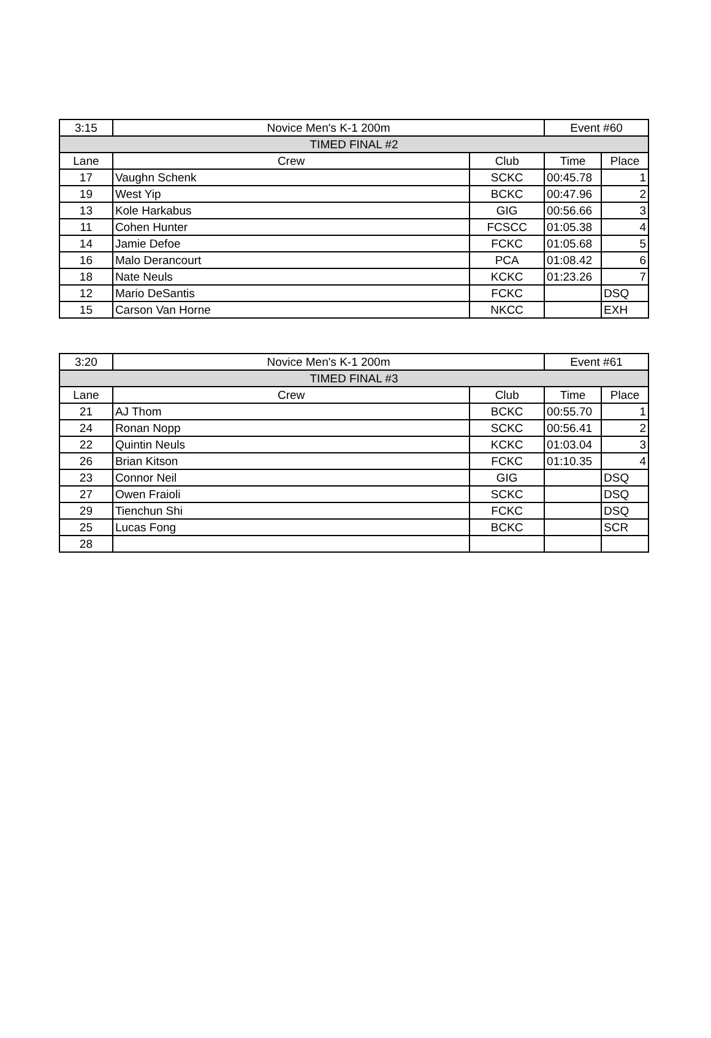| 3:15 | Novice Men's K-1 200m | | Event #60 | |
| TIMED FINAL #2 | | | | |
| Lane | Crew | Club | Time | Place |
| 17 | Vaughn Schenk | SCKC | 00:45.78 | 1 |
| 19 | West Yip | BCKC | 00:47.96 | 2 |
| 13 | Kole Harkabus | GIG | 00:56.66 | 3 |
| 11 | Cohen Hunter | FCSCC | 01:05.38 | 4 |
| 14 | Jamie Defoe | FCKC | 01:05.68 | 5 |
| 16 | Malo Derancourt | PCA | 01:08.42 | 6 |
| 18 | Nate Neuls | KCKC | 01:23.26 | 7 |
| 12 | Mario DeSantis | FCKC | | DSQ |
| 15 | Carson Van Horne | NKCC | | EXH |
| 3:20 | Novice Men's K-1 200m | | Event #61 | |
| TIMED FINAL #3 | | | | |
| Lane | Crew | Club | Time | Place |
| 21 | AJ Thom | BCKC | 00:55.70 | 1 |
| 24 | Ronan Nopp | SCKC | 00:56.41 | 2 |
| 22 | Quintin Neuls | KCKC | 01:03.04 | 3 |
| 26 | Brian Kitson | FCKC | 01:10.35 | 4 |
| 23 | Connor Neil | GIG | | DSQ |
| 27 | Owen Fraioli | SCKC | | DSQ |
| 29 | Tienchun Shi | FCKC | | DSQ |
| 25 | Lucas Fong | BCKC | | SCR |
| 28 | | | | |